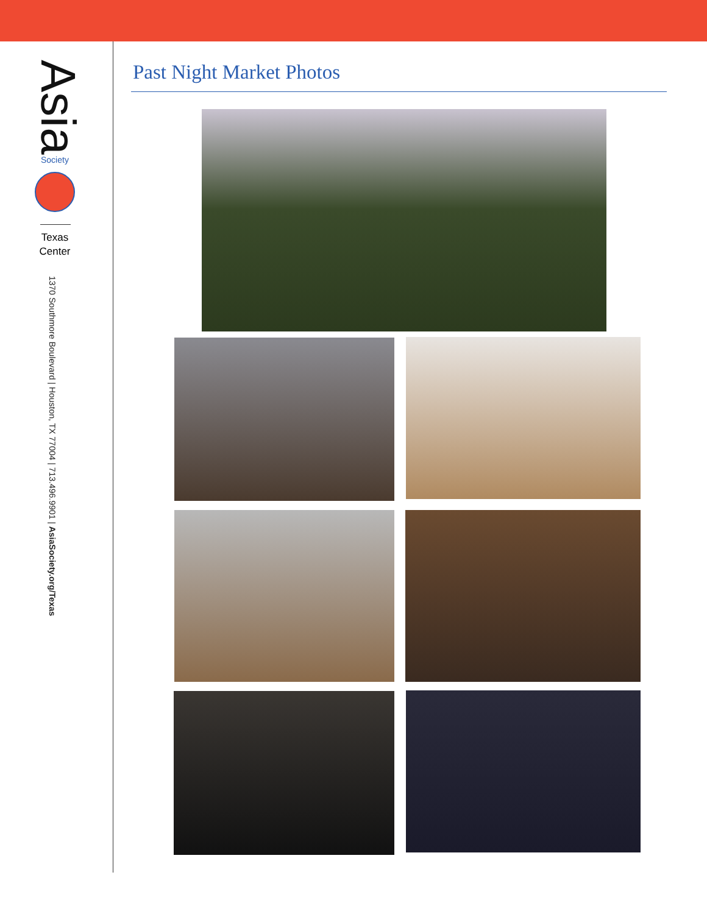Asia
Society
Texas
Center
1370 Southmore Boulevard | Houston, TX 77004 | 713.496.9901 | AsiaSociety.org/Texas
Past Night Market Photos